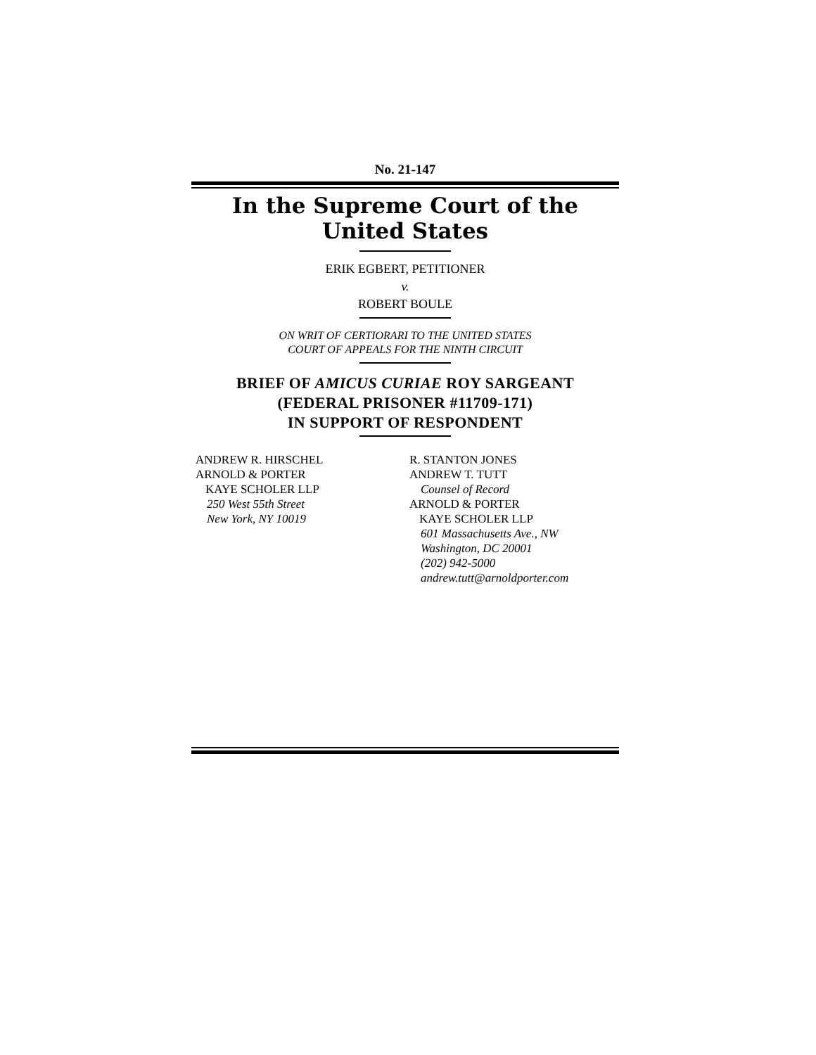No. 21-147
In the Supreme Court of the United States
ERIK EGBERT, PETITIONER
v.
ROBERT BOULE
ON WRIT OF CERTIORARI TO THE UNITED STATES
COURT OF APPEALS FOR THE NINTH CIRCUIT
BRIEF OF AMICUS CURIAE ROY SARGEANT
(FEDERAL PRISONER #11709-171)
IN SUPPORT OF RESPONDENT
ANDREW R. HIRSCHEL
ARNOLD & PORTER
KAYE SCHOLER LLP
250 West 55th Street
New York, NY 10019
R. STANTON JONES
ANDREW T. TUTT
Counsel of Record
ARNOLD & PORTER
KAYE SCHOLER LLP
601 Massachusetts Ave., NW
Washington, DC 20001
(202) 942-5000
andrew.tutt@arnoldporter.com